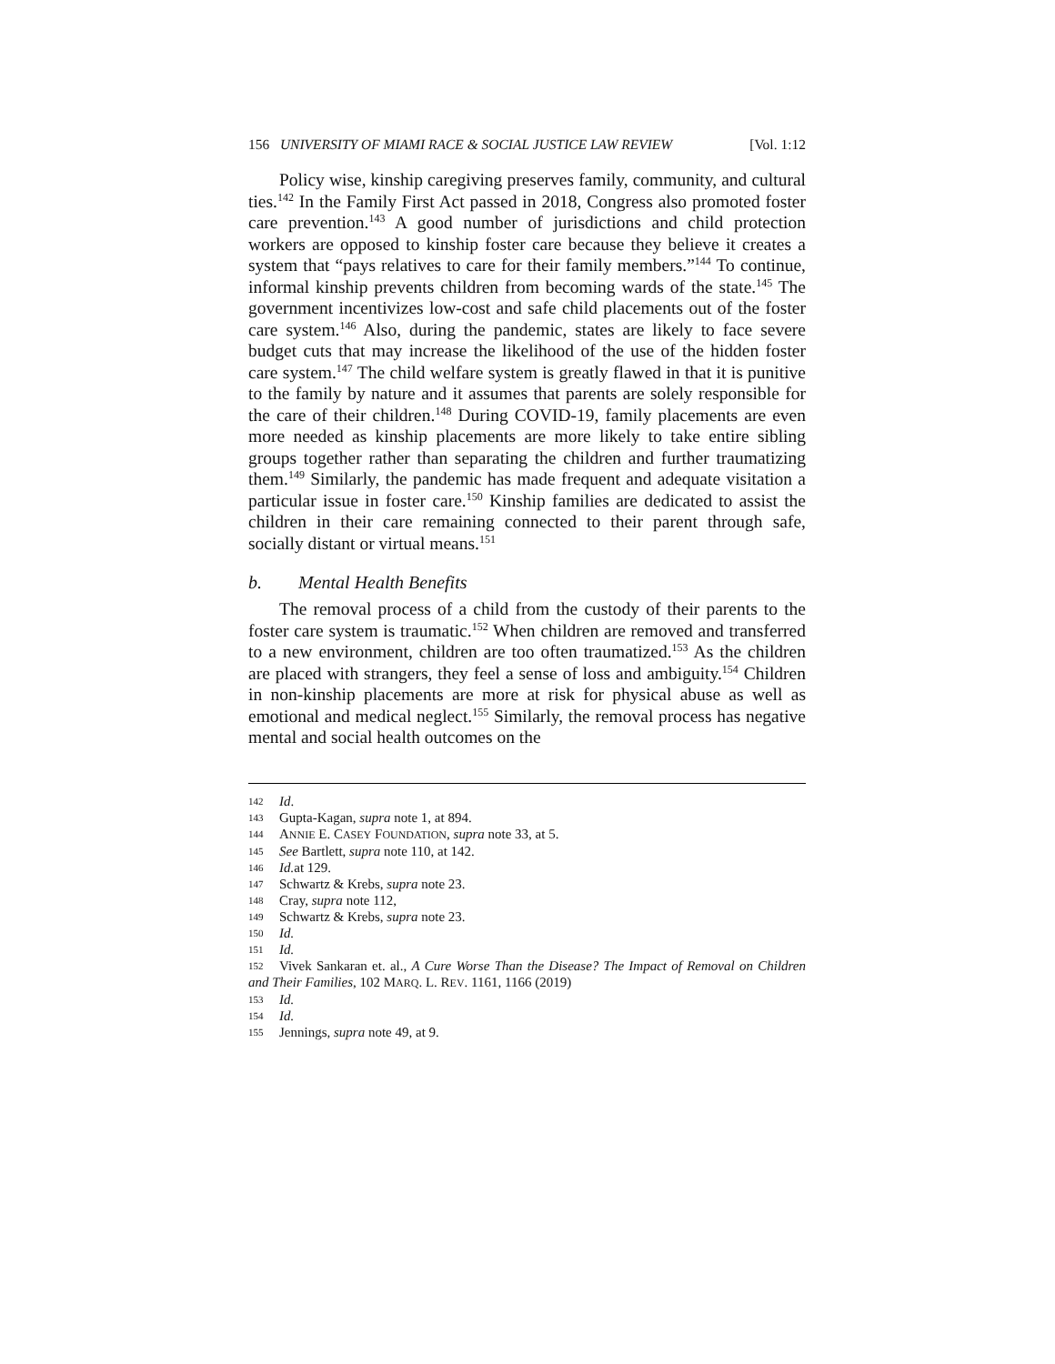156 UNIVERSITY OF MIAMI RACE & SOCIAL JUSTICE LAW REVIEW [Vol. 1:12
Policy wise, kinship caregiving preserves family, community, and cultural ties.<sup>142</sup> In the Family First Act passed in 2018, Congress also promoted foster care prevention.<sup>143</sup> A good number of jurisdictions and child protection workers are opposed to kinship foster care because they believe it creates a system that “pays relatives to care for their family members.”<sup>144</sup> To continue, informal kinship prevents children from becoming wards of the state.<sup>145</sup> The government incentivizes low-cost and safe child placements out of the foster care system.<sup>146</sup> Also, during the pandemic, states are likely to face severe budget cuts that may increase the likelihood of the use of the hidden foster care system.<sup>147</sup> The child welfare system is greatly flawed in that it is punitive to the family by nature and it assumes that parents are solely responsible for the care of their children.<sup>148</sup> During COVID-19, family placements are even more needed as kinship placements are more likely to take entire sibling groups together rather than separating the children and further traumatizing them.<sup>149</sup> Similarly, the pandemic has made frequent and adequate visitation a particular issue in foster care.<sup>150</sup> Kinship families are dedicated to assist the children in their care remaining connected to their parent through safe, socially distant or virtual means.<sup>151</sup>
b. Mental Health Benefits
The removal process of a child from the custody of their parents to the foster care system is traumatic.<sup>152</sup> When children are removed and transferred to a new environment, children are too often traumatized.<sup>153</sup> As the children are placed with strangers, they feel a sense of loss and ambiguity.<sup>154</sup> Children in non-kinship placements are more at risk for physical abuse as well as emotional and medical neglect.<sup>155</sup> Similarly, the removal process has negative mental and social health outcomes on the
142 Id.
143 Gupta-Kagan, supra note 1, at 894.
144 ANNIE E. CASEY FOUNDATION, supra note 33, at 5.
145 See Bartlett, supra note 110, at 142.
146 Id. at 129.
147 Schwartz & Krebs, supra note 23.
148 Cray, supra note 112,
149 Schwartz & Krebs, supra note 23.
150 Id.
151 Id.
152 Vivek Sankaran et. al., A Cure Worse Than the Disease? The Impact of Removal on Children and Their Families, 102 MARQ. L. REV. 1161, 1166 (2019)
153 Id.
154 Id.
155 Jennings, supra note 49, at 9.